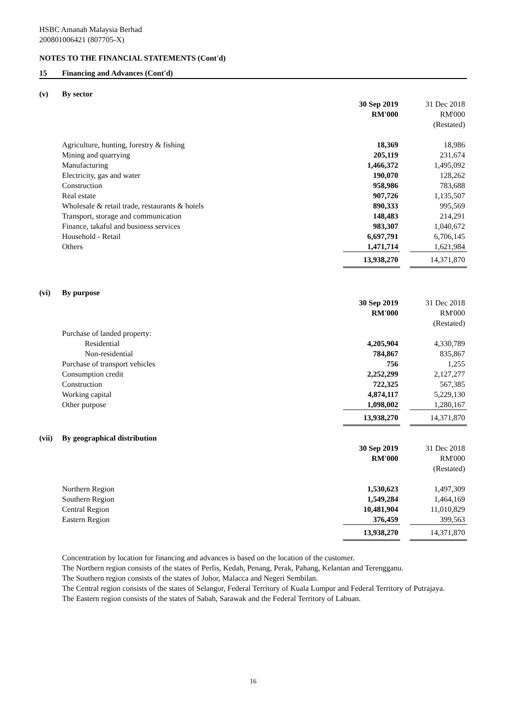HSBC Amanah Malaysia Berhad
200801006421 (807705-X)
NOTES TO THE FINANCIAL STATEMENTS (Cont'd)
15 Financing and Advances (Cont'd)
(v) By sector
| | 30 Sep 2019 | | 31 Dec 2018 |
| | RM'000 | | RM'000 |
| | | | (Restated) |
| Agriculture, hunting, forestry & fishing | 18,369 | | 18,986 |
| Mining and quarrying | 205,119 | | 231,674 |
| Manufacturing | 1,466,372 | | 1,495,092 |
| Electricity, gas and water | 190,070 | | 128,262 |
| Construction | 958,986 | | 783,688 |
| Real estate | 907,726 | | 1,135,507 |
| Wholesale & retail trade, restaurants & hotels | 890,333 | | 995,569 |
| Transport, storage and communication | 148,483 | | 214,291 |
| Finance, takaful and business services | 983,307 | | 1,040,672 |
| Household - Retail | 6,697,791 | | 6,706,145 |
| Others | 1,471,714 | | 1,621,984 |
| | 13,938,270 | | 14,371,870 |
(vi) By purpose
| | 30 Sep 2019 | | 31 Dec 2018 |
| | RM'000 | | RM'000 |
| | | | (Restated) |
| Purchase of landed property: | | | |
| Residential | 4,205,904 | | 4,330,789 |
| Non-residential | 784,867 | | 835,867 |
| Purchase of transport vehicles | 756 | | 1,255 |
| Consumption credit | 2,252,299 | | 2,127,277 |
| Construction | 722,325 | | 567,385 |
| Working capital | 4,874,117 | | 5,229,130 |
| Other purpose | 1,098,002 | | 1,280,167 |
| | 13,938,270 | | 14,371,870 |
(vii) By geographical distribution
| | 30 Sep 2019 | | 31 Dec 2018 |
| | RM'000 | | RM'000 |
| | | | (Restated) |
| Northern Region | 1,530,623 | | 1,497,309 |
| Southern Region | 1,549,284 | | 1,464,169 |
| Central Region | 10,481,904 | | 11,010,829 |
| Eastern Region | 376,459 | | 399,563 |
| | 13,938,270 | | 14,371,870 |
Concentration by location for financing and advances is based on the location of the customer.
The Northern region consists of the states of Perlis, Kedah, Penang, Perak, Pahang, Kelantan and Terengganu.
The Southern region consists of the states of Johor, Malacca and Negeri Sembilan.
The Central region consists of the states of Selangor, Federal Territory of Kuala Lumpur and Federal Territory of Putrajaya.
The Eastern region consists of the states of Sabah, Sarawak and the Federal Territory of Labuan.
16